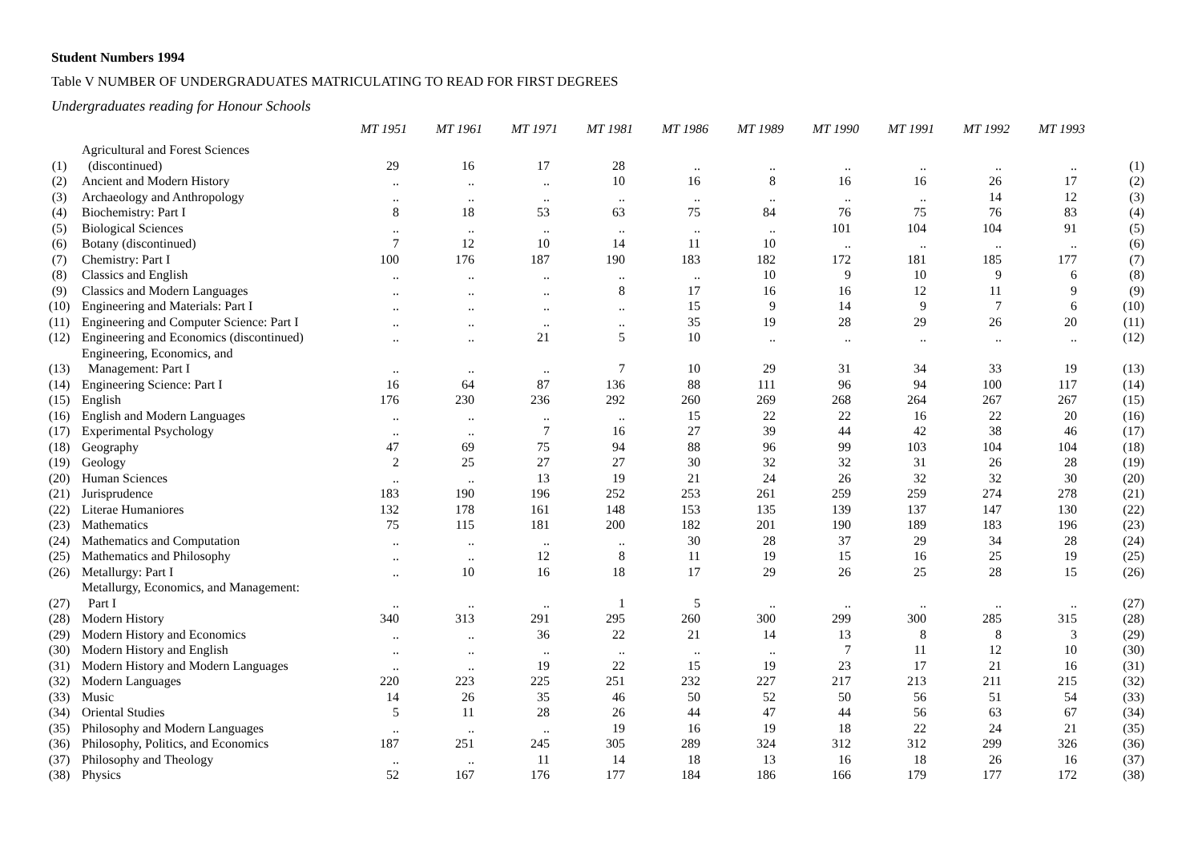Student Numbers 1994
Table V NUMBER OF UNDERGRADUATES MATRICULATING TO READ FOR FIRST DEGREES
Undergraduates reading for Honour Schools
| | | MT 1951 | MT 1961 | MT 1971 | MT 1981 | MT 1986 | MT 1989 | MT 1990 | MT 1991 | MT 1992 | MT 1993 | |
| (1) | Agricultural and Forest Sciences (discontinued) | 29 | 16 | 17 | 28 | .. | .. | .. | .. | .. | .. | (1) |
| (2) | Ancient and Modern History | .. | .. | .. | 10 | 16 | 8 | 16 | 16 | 26 | 17 | (2) |
| (3) | Archaeology and Anthropology | .. | .. | .. | .. | .. | .. | .. | .. | 14 | 12 | (3) |
| (4) | Biochemistry: Part I | 8 | 18 | 53 | 63 | 75 | 84 | 76 | 75 | 76 | 83 | (4) |
| (5) | Biological Sciences | .. | .. | .. | .. | .. | .. | 101 | 104 | 104 | 91 | (5) |
| (6) | Botany (discontinued) | 7 | 12 | 10 | 14 | 11 | 10 | .. | .. | .. | .. | (6) |
| (7) | Chemistry: Part I | 100 | 176 | 187 | 190 | 183 | 182 | 172 | 181 | 185 | 177 | (7) |
| (8) | Classics and English | .. | .. | .. | .. | .. | 10 | 9 | 10 | 9 | 6 | (8) |
| (9) | Classics and Modern Languages | .. | .. | .. | 8 | 17 | 16 | 16 | 12 | 11 | 9 | (9) |
| (10) | Engineering and Materials: Part I | .. | .. | .. | .. | 15 | 9 | 14 | 9 | 7 | 6 | (10) |
| (11) | Engineering and Computer Science: Part I | .. | .. | .. | .. | 35 | 19 | 28 | 29 | 26 | 20 | (11) |
| (12) | Engineering and Economics (discontinued) | .. | .. | 21 | 5 | 10 | .. | .. | .. | .. | .. | (12) |
| (13) | Engineering, Economics, and Management: Part I | .. | .. | .. | 7 | 10 | 29 | 31 | 34 | 33 | 19 | (13) |
| (14) | Engineering Science: Part I | 16 | 64 | 87 | 136 | 88 | 111 | 96 | 94 | 100 | 117 | (14) |
| (15) | English | 176 | 230 | 236 | 292 | 260 | 269 | 268 | 264 | 267 | 267 | (15) |
| (16) | English and Modern Languages | .. | .. | .. | .. | 15 | 22 | 22 | 16 | 22 | 20 | (16) |
| (17) | Experimental Psychology | .. | .. | 7 | 16 | 27 | 39 | 44 | 42 | 38 | 46 | (17) |
| (18) | Geography | 47 | 69 | 75 | 94 | 88 | 96 | 99 | 103 | 104 | 104 | (18) |
| (19) | Geology | 2 | 25 | 27 | 27 | 30 | 32 | 32 | 31 | 26 | 28 | (19) |
| (20) | Human Sciences | .. | .. | 13 | 19 | 21 | 24 | 26 | 32 | 32 | 30 | (20) |
| (21) | Jurisprudence | 183 | 190 | 196 | 252 | 253 | 261 | 259 | 259 | 274 | 278 | (21) |
| (22) | Literae Humaniores | 132 | 178 | 161 | 148 | 153 | 135 | 139 | 137 | 147 | 130 | (22) |
| (23) | Mathematics | 75 | 115 | 181 | 200 | 182 | 201 | 190 | 189 | 183 | 196 | (23) |
| (24) | Mathematics and Computation | .. | .. | .. | .. | 30 | 28 | 37 | 29 | 34 | 28 | (24) |
| (25) | Mathematics and Philosophy | .. | .. | 12 | 8 | 11 | 19 | 15 | 16 | 25 | 19 | (25) |
| (26) | Metallurgy: Part I | .. | 10 | 16 | 18 | 17 | 29 | 26 | 25 | 28 | 15 | (26) |
| (27) | Metallurgy, Economics, and Management: Part I | .. | .. | .. | 1 | 5 | .. | .. | .. | .. | .. | (27) |
| (28) | Modern History | 340 | 313 | 291 | 295 | 260 | 300 | 299 | 300 | 285 | 315 | (28) |
| (29) | Modern History and Economics | .. | .. | 36 | 22 | 21 | 14 | 13 | 8 | 8 | 3 | (29) |
| (30) | Modern History and English | .. | .. | .. | .. | .. | .. | 7 | 11 | 12 | 10 | (30) |
| (31) | Modern History and Modern Languages | .. | .. | 19 | 22 | 15 | 19 | 23 | 17 | 21 | 16 | (31) |
| (32) | Modern Languages | 220 | 223 | 225 | 251 | 232 | 227 | 217 | 213 | 211 | 215 | (32) |
| (33) | Music | 14 | 26 | 35 | 46 | 50 | 52 | 50 | 56 | 51 | 54 | (33) |
| (34) | Oriental Studies | 5 | 11 | 28 | 26 | 44 | 47 | 44 | 56 | 63 | 67 | (34) |
| (35) | Philosophy and Modern Languages | .. | .. | .. | 19 | 16 | 19 | 18 | 22 | 24 | 21 | (35) |
| (36) | Philosophy, Politics, and Economics | 187 | 251 | 245 | 305 | 289 | 324 | 312 | 312 | 299 | 326 | (36) |
| (37) | Philosophy and Theology | .. | .. | 11 | 14 | 18 | 13 | 16 | 18 | 26 | 16 | (37) |
| (38) | Physics | 52 | 167 | 176 | 177 | 184 | 186 | 166 | 179 | 177 | 172 | (38) |